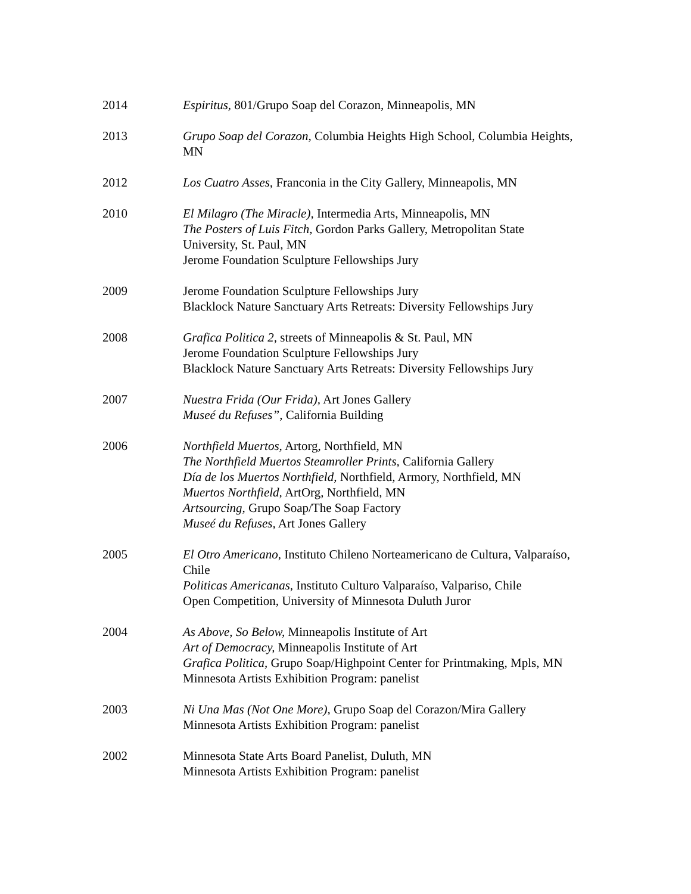2014 Espiritus, 801/Grupo Soap del Corazon, Minneapolis, MN
2013 Grupo Soap del Corazon, Columbia Heights High School, Columbia Heights, MN
2012 Los Cuatro Asses, Franconia in the City Gallery, Minneapolis, MN
2010 El Milagro (The Miracle), Intermedia Arts, Minneapolis, MN
The Posters of Luis Fitch, Gordon Parks Gallery, Metropolitan State University, St. Paul, MN
Jerome Foundation Sculpture Fellowships Jury
2009 Jerome Foundation Sculpture Fellowships Jury
Blacklock Nature Sanctuary Arts Retreats: Diversity Fellowships Jury
2008 Grafica Politica 2, streets of Minneapolis & St. Paul, MN
Jerome Foundation Sculpture Fellowships Jury
Blacklock Nature Sanctuary Arts Retreats: Diversity Fellowships Jury
2007 Nuestra Frida (Our Frida), Art Jones Gallery
Museé du Refuses”, California Building
2006 Northfield Muertos, Artorg, Northfield, MN
The Northfield Muertos Steamroller Prints, California Gallery
Día de los Muertos Northfield, Northfield, Armory, Northfield, MN
Muertos Northfield, ArtOrg, Northfield, MN
Artsourcing, Grupo Soap/The Soap Factory
Museé du Refuses, Art Jones Gallery
2005 El Otro Americano, Instituto Chileno Norteamericano de Cultura, Valparaíso, Chile
Politicas Americanas, Instituto Culturo Valparaíso, Valpariso, Chile
Open Competition, University of Minnesota Duluth Juror
2004 As Above, So Below, Minneapolis Institute of Art
Art of Democracy, Minneapolis Institute of Art
Grafica Politica, Grupo Soap/Highpoint Center for Printmaking, Mpls, MN
Minnesota Artists Exhibition Program: panelist
2003 Ni Una Mas (Not One More), Grupo Soap del Corazon/Mira Gallery
Minnesota Artists Exhibition Program: panelist
2002 Minnesota State Arts Board Panelist, Duluth, MN
Minnesota Artists Exhibition Program: panelist